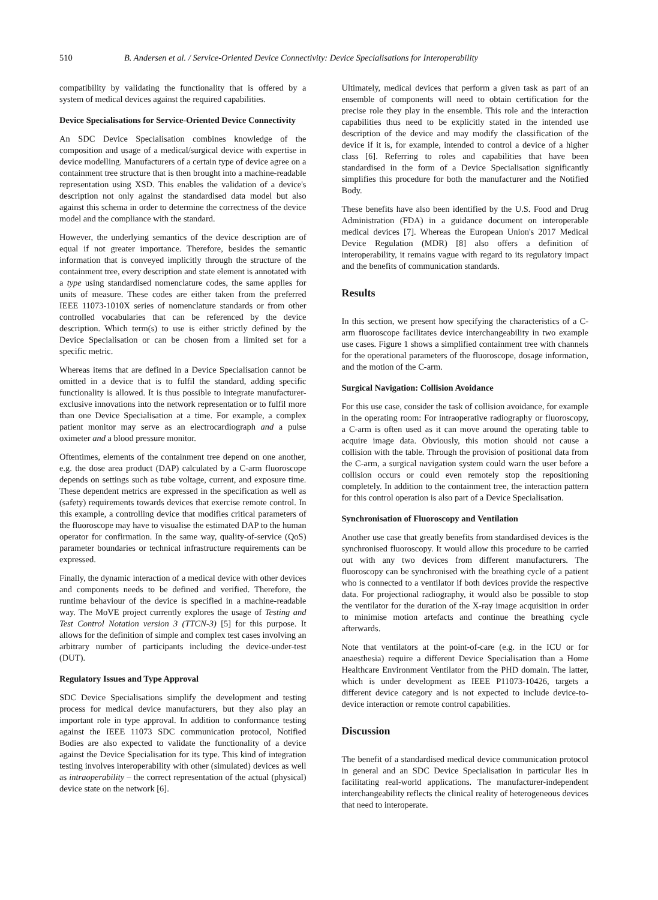510 B. Andersen et al. / Service-Oriented Device Connectivity: Device Specialisations for Interoperability
compatibility by validating the functionality that is offered by a system of medical devices against the required capabilities.
Device Specialisations for Service-Oriented Device Connectivity
An SDC Device Specialisation combines knowledge of the composition and usage of a medical/surgical device with expertise in device modelling. Manufacturers of a certain type of device agree on a containment tree structure that is then brought into a machine-readable representation using XSD. This enables the validation of a device's description not only against the standardised data model but also against this schema in order to determine the correctness of the device model and the compliance with the standard.
However, the underlying semantics of the device description are of equal if not greater importance. Therefore, besides the semantic information that is conveyed implicitly through the structure of the containment tree, every description and state element is annotated with a type using standardised nomenclature codes, the same applies for units of measure. These codes are either taken from the preferred IEEE 11073-1010X series of nomenclature standards or from other controlled vocabularies that can be referenced by the device description. Which term(s) to use is either strictly defined by the Device Specialisation or can be chosen from a limited set for a specific metric.
Whereas items that are defined in a Device Specialisation cannot be omitted in a device that is to fulfil the standard, adding specific functionality is allowed. It is thus possible to integrate manufacturer-exclusive innovations into the network representation or to fulfil more than one Device Specialisation at a time. For example, a complex patient monitor may serve as an electrocardiograph and a pulse oximeter and a blood pressure monitor.
Oftentimes, elements of the containment tree depend on one another, e.g. the dose area product (DAP) calculated by a C-arm fluoroscope depends on settings such as tube voltage, current, and exposure time. These dependent metrics are expressed in the specification as well as (safety) requirements towards devices that exercise remote control. In this example, a controlling device that modifies critical parameters of the fluoroscope may have to visualise the estimated DAP to the human operator for confirmation. In the same way, quality-of-service (QoS) parameter boundaries or technical infrastructure requirements can be expressed.
Finally, the dynamic interaction of a medical device with other devices and components needs to be defined and verified. Therefore, the runtime behaviour of the device is specified in a machine-readable way. The MoVE project currently explores the usage of Testing and Test Control Notation version 3 (TTCN-3) [5] for this purpose. It allows for the definition of simple and complex test cases involving an arbitrary number of participants including the device-under-test (DUT).
Regulatory Issues and Type Approval
SDC Device Specialisations simplify the development and testing process for medical device manufacturers, but they also play an important role in type approval. In addition to conformance testing against the IEEE 11073 SDC communication protocol, Notified Bodies are also expected to validate the functionality of a device against the Device Specialisation for its type. This kind of integration testing involves interoperability with other (simulated) devices as well as intraoperability – the correct representation of the actual (physical) device state on the network [6].
Ultimately, medical devices that perform a given task as part of an ensemble of components will need to obtain certification for the precise role they play in the ensemble. This role and the interaction capabilities thus need to be explicitly stated in the intended use description of the device and may modify the classification of the device if it is, for example, intended to control a device of a higher class [6]. Referring to roles and capabilities that have been standardised in the form of a Device Specialisation significantly simplifies this procedure for both the manufacturer and the Notified Body.
These benefits have also been identified by the U.S. Food and Drug Administration (FDA) in a guidance document on interoperable medical devices [7]. Whereas the European Union's 2017 Medical Device Regulation (MDR) [8] also offers a definition of interoperability, it remains vague with regard to its regulatory impact and the benefits of communication standards.
Results
In this section, we present how specifying the characteristics of a C-arm fluoroscope facilitates device interchangeability in two example use cases. Figure 1 shows a simplified containment tree with channels for the operational parameters of the fluoroscope, dosage information, and the motion of the C-arm.
Surgical Navigation: Collision Avoidance
For this use case, consider the task of collision avoidance, for example in the operating room: For intraoperative radiography or fluoroscopy, a C-arm is often used as it can move around the operating table to acquire image data. Obviously, this motion should not cause a collision with the table. Through the provision of positional data from the C-arm, a surgical navigation system could warn the user before a collision occurs or could even remotely stop the repositioning completely. In addition to the containment tree, the interaction pattern for this control operation is also part of a Device Specialisation.
Synchronisation of Fluoroscopy and Ventilation
Another use case that greatly benefits from standardised devices is the synchronised fluoroscopy. It would allow this procedure to be carried out with any two devices from different manufacturers. The fluoroscopy can be synchronised with the breathing cycle of a patient who is connected to a ventilator if both devices provide the respective data. For projectional radiography, it would also be possible to stop the ventilator for the duration of the X-ray image acquisition in order to minimise motion artefacts and continue the breathing cycle afterwards.
Note that ventilators at the point-of-care (e.g. in the ICU or for anaesthesia) require a different Device Specialisation than a Home Healthcare Environment Ventilator from the PHD domain. The latter, which is under development as IEEE P11073-10426, targets a different device category and is not expected to include device-to-device interaction or remote control capabilities.
Discussion
The benefit of a standardised medical device communication protocol in general and an SDC Device Specialisation in particular lies in facilitating real-world applications. The manufacturer-independent interchangeability reflects the clinical reality of heterogeneous devices that need to interoperate.